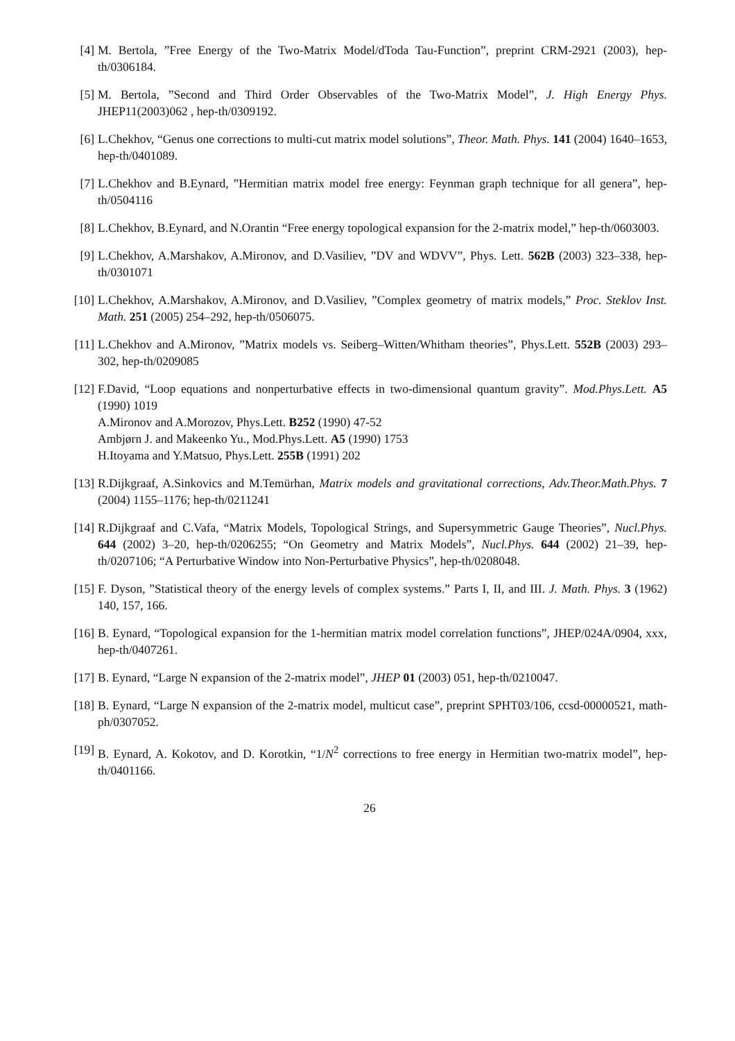[4] M. Bertola, ”Free Energy of the Two-Matrix Model/dToda Tau-Function”, preprint CRM-2921 (2003), hep-th/0306184.
[5] M. Bertola, ”Second and Third Order Observables of the Two-Matrix Model”, J. High Energy Phys. JHEP11(2003)062 , hep-th/0309192.
[6] L.Chekhov, “Genus one corrections to multi-cut matrix model solutions”, Theor. Math. Phys. 141 (2004) 1640–1653, hep-th/0401089.
[7] L.Chekhov and B.Eynard, ”Hermitian matrix model free energy: Feynman graph technique for all genera”, hep-th/0504116
[8] L.Chekhov, B.Eynard, and N.Orantin “Free energy topological expansion for the 2-matrix model,” hep-th/0603003.
[9] L.Chekhov, A.Marshakov, A.Mironov, and D.Vasiliev, ”DV and WDVV”, Phys. Lett. 562B (2003) 323–338, hep-th/0301071
[10]
L.Chekhov, A.Marshakov, A.Mironov, and D.Vasiliev, ”Complex geometry of matrix models,” Proc. Steklov Inst. Math. 251 (2005) 254–292, hep-th/0506075.
[11]
L.Chekhov and A.Mironov, ”Matrix models vs. Seiberg–Witten/Whitham theories”, Phys.Lett. 552B (2003) 293–302, hep-th/0209085
[12]
F.David, “Loop equations and nonperturbative effects in two-dimensional quantum gravity”. Mod.Phys.Lett. A5 (1990) 1019
A.Mironov and A.Morozov, Phys.Lett. B252 (1990) 47-52
Ambjørn J. and Makeenko Yu., Mod.Phys.Lett. A5 (1990) 1753
H.Itoyama and Y.Matsuo, Phys.Lett. 255B (1991) 202
[13]
R.Dijkgraaf, A.Sinkovics and M.Temürhan, Matrix models and gravitational corrections, Adv.Theor.Math.Phys. 7 (2004) 1155–1176; hep-th/0211241
[14]
R.Dijkgraaf and C.Vafa, “Matrix Models, Topological Strings, and Supersymmetric Gauge Theories”, Nucl.Phys. 644 (2002) 3–20, hep-th/0206255; “On Geometry and Matrix Models”, Nucl.Phys. 644 (2002) 21–39, hep-th/0207106; “A Perturbative Window into Non-Perturbative Physics”, hep-th/0208048.
[15]
F. Dyson, ”Statistical theory of the energy levels of complex systems.” Parts I, II, and III. J. Math. Phys. 3 (1962) 140, 157, 166.
[16]
B. Eynard, “Topological expansion for the 1-hermitian matrix model correlation functions”, JHEP/024A/0904, xxx, hep-th/0407261.
[17]
B. Eynard, “Large N expansion of the 2-matrix model”, JHEP 01 (2003) 051, hep-th/0210047.
[18]
B. Eynard, “Large N expansion of the 2-matrix model, multicut case”, preprint SPHT03/106, ccsd-00000521, math-ph/0307052.
[19]
B. Eynard, A. Kokotov, and D. Korotkin, “1/N<sup>2</sup> corrections to free energy in Hermitian two-matrix model”, hep-th/0401166.
26